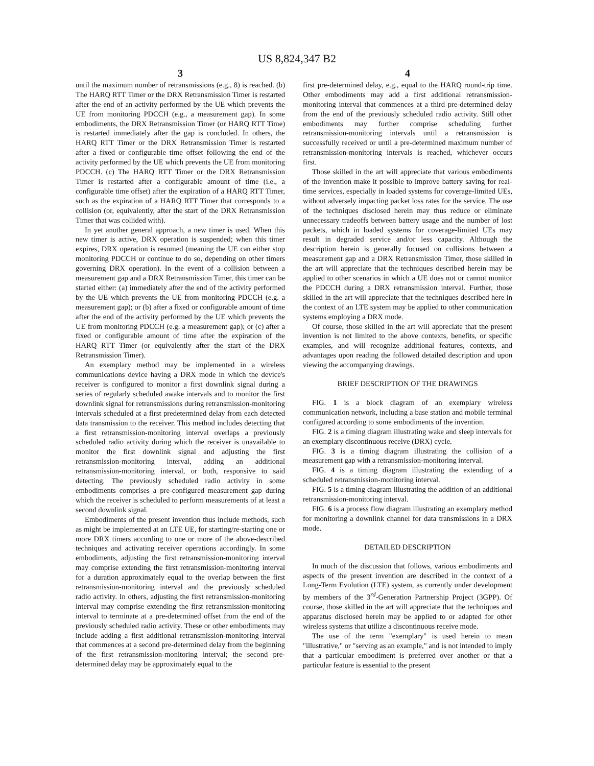US 8,824,347 B2
3
until the maximum number of retransmissions (e.g., 8) is reached. (b) The HARQ RTT Timer or the DRX Retransmission Timer is restarted after the end of an activity performed by the UE which prevents the UE from monitoring PDCCH (e.g., a measurement gap). In some embodiments, the DRX Retransmission Timer (or HARQ RTT Time) is restarted immediately after the gap is concluded. In others, the HARQ RTT Timer or the DRX Retransmission Timer is restarted after a fixed or configurable time offset following the end of the activity performed by the UE which prevents the UE from monitoring PDCCH. (c) The HARQ RTT Timer or the DRX Retransmission Timer is restarted after a configurable amount of time (i.e., a configurable time offset) after the expiration of a HARQ RTT Timer, such as the expiration of a HARQ RTT Timer that corresponds to a collision (or, equivalently, after the start of the DRX Retransmission Timer that was collided with).
In yet another general approach, a new timer is used. When this new timer is active, DRX operation is suspended; when this timer expires, DRX operation is resumed (meaning the UE can either stop monitoring PDCCH or continue to do so, depending on other timers governing DRX operation). In the event of a collision between a measurement gap and a DRX Retransmission Timer, this timer can be started either: (a) immediately after the end of the activity performed by the UE which prevents the UE from monitoring PDCCH (e.g. a measurement gap); or (b) after a fixed or configurable amount of time after the end of the activity performed by the UE which prevents the UE from monitoring PDCCH (e.g. a measurement gap); or (c) after a fixed or configurable amount of time after the expiration of the HARQ RTT Timer (or equivalently after the start of the DRX Retransmission Timer).
An exemplary method may be implemented in a wireless communications device having a DRX mode in which the device's receiver is configured to monitor a first downlink signal during a series of regularly scheduled awake intervals and to monitor the first downlink signal for retransmissions during retransmission-monitoring intervals scheduled at a first predetermined delay from each detected data transmission to the receiver. This method includes detecting that a first retransmission-monitoring interval overlaps a previously scheduled radio activity during which the receiver is unavailable to monitor the first downlink signal and adjusting the first retransmission-monitoring interval, adding an additional retransmission-monitoring interval, or both, responsive to said detecting. The previously scheduled radio activity in some embodiments comprises a pre-configured measurement gap during which the receiver is scheduled to perform measurements of at least a second downlink signal.
Embodiments of the present invention thus include methods, such as might be implemented at an LTE UE, for starting/re-starting one or more DRX timers according to one or more of the above-described techniques and activating receiver operations accordingly. In some embodiments, adjusting the first retransmission-monitoring interval may comprise extending the first retransmission-monitoring interval for a duration approximately equal to the overlap between the first retransmission-monitoring interval and the previously scheduled radio activity. In others, adjusting the first retransmission-monitoring interval may comprise extending the first retransmission-monitoring interval to terminate at a pre-determined offset from the end of the previously scheduled radio activity. These or other embodiments may include adding a first additional retransmission-monitoring interval that commences at a second pre-determined delay from the beginning of the first retransmission-monitoring interval; the second pre-determined delay may be approximately equal to the
4
first pre-determined delay, e.g., equal to the HARQ round-trip time. Other embodiments may add a first additional retransmission-monitoring interval that commences at a third pre-determined delay from the end of the previously scheduled radio activity. Still other embodiments may further comprise scheduling further retransmission-monitoring intervals until a retransmission is successfully received or until a pre-determined maximum number of retransmission-monitoring intervals is reached, whichever occurs first.
Those skilled in the art will appreciate that various embodiments of the invention make it possible to improve battery saving for real-time services, especially in loaded systems for coverage-limited UEs, without adversely impacting packet loss rates for the service. The use of the techniques disclosed herein may thus reduce or eliminate unnecessary tradeoffs between battery usage and the number of lost packets, which in loaded systems for coverage-limited UEs may result in degraded service and/or less capacity. Although the description herein is generally focused on collisions between a measurement gap and a DRX Retransmission Timer, those skilled in the art will appreciate that the techniques described herein may be applied to other scenarios in which a UE does not or cannot monitor the PDCCH during a DRX retransmission interval. Further, those skilled in the art will appreciate that the techniques described here in the context of an LTE system may be applied to other communication systems employing a DRX mode.
Of course, those skilled in the art will appreciate that the present invention is not limited to the above contexts, benefits, or specific examples, and will recognize additional features, contexts, and advantages upon reading the followed detailed description and upon viewing the accompanying drawings.
BRIEF DESCRIPTION OF THE DRAWINGS
FIG. 1 is a block diagram of an exemplary wireless communication network, including a base station and mobile terminal configured according to some embodiments of the invention.
FIG. 2 is a timing diagram illustrating wake and sleep intervals for an exemplary discontinuous receive (DRX) cycle.
FIG. 3 is a timing diagram illustrating the collision of a measurement gap with a retransmission-monitoring interval.
FIG. 4 is a timing diagram illustrating the extending of a scheduled retransmission-monitoring interval.
FIG. 5 is a timing diagram illustrating the addition of an additional retransmission-monitoring interval.
FIG. 6 is a process flow diagram illustrating an exemplary method for monitoring a downlink channel for data transmissions in a DRX mode.
DETAILED DESCRIPTION
In much of the discussion that follows, various embodiments and aspects of the present invention are described in the context of a Long-Term Evolution (LTE) system, as currently under development by members of the 3<sup>rd</sup>-Generation Partnership Project (3GPP). Of course, those skilled in the art will appreciate that the techniques and apparatus disclosed herein may be applied to or adapted for other wireless systems that utilize a discontinuous receive mode.
The use of the term "exemplary" is used herein to mean "illustrative," or "serving as an example," and is not intended to imply that a particular embodiment is preferred over another or that a particular feature is essential to the present